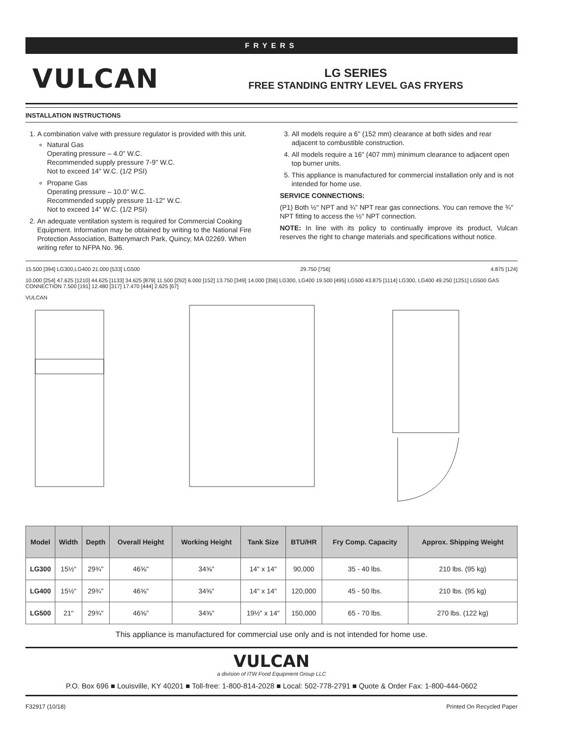FRYERS
VULCAN
LG SERIES
FREE STANDING ENTRY LEVEL GAS FRYERS
INSTALLATION INSTRUCTIONS
1. A combination valve with pressure regulator is provided with this unit.
Natural Gas
Operating pressure – 4.0" W.C.
Recommended supply pressure 7-9" W.C.
Not to exceed 14" W.C. (1/2 PSI)
Propane Gas
Operating pressure – 10.0" W.C.
Recommended supply pressure 11-12" W.C.
Not to exceed 14" W.C. (1/2 PSI)
2. An adequate ventilation system is required for Commercial Cooking Equipment. Information may be obtained by writing to the National Fire Protection Association, Batterymarch Park, Quincy, MA 02269. When writing refer to NFPA No. 96.
3. All models require a 6" (152 mm) clearance at both sides and rear adjacent to combustible construction.
4. All models require a 16" (407 mm) minimum clearance to adjacent open top burner units.
5. This appliance is manufactured for commercial installation only and is not intended for home use.
SERVICE CONNECTIONS:
(P1) Both ½" NPT and ¾" NPT rear gas connections. You can remove the ¾" NPT fitting to access the ½" NPT connection.
NOTE: In line with its policy to continually improve its product, Vulcan reserves the right to change materials and specifications without notice.
15.500 [394] LG300,LG400 21.000 [533] LG500 29.750 [756] 4.875 [124]
10.000 [254] 47.625 [1210] 44.625 [1133] 34.625 [879] 11.500 [292] 6.000 [152] 13.750 [349] 14.000 [356] LG300, LG400 19.500 [495] LG500 43.875 [1114] LG300, LG400 49.250 [1251] LG500 GAS CONNECTION 7.500 [191] 12.480 [317] 17.470 [444] 2.625 [67]
VULCAN
| Model | Width | Depth | Overall Height | Working Height | Tank Size | BTU/HR | Fry Comp. Capacity | Approx. Shipping Weight |
| --- | --- | --- | --- | --- | --- | --- | --- | --- |
| LG300 | 15½" | 29¾" | 46⅝" | 34⅝" | 14" x 14" | 90,000 | 35 - 40 lbs. | 210 lbs. (95 kg) |
| LG400 | 15½" | 29¾" | 46⅝" | 34⅝" | 14" x 14" | 120,000 | 45 - 50 lbs. | 210 lbs. (95 kg) |
| LG500 | 21" | 29¾" | 46⅝" | 34⅝" | 19½" x 14" | 150,000 | 65 - 70 lbs. | 270 lbs. (122 kg) |
This appliance is manufactured for commercial use only and is not intended for home use.
VULCAN
a division of ITW Food Equipment Group LLC
P.O. Box 696 ■ Louisville, KY 40201 ■ Toll-free: 1-800-814-2028 ■ Local: 502-778-2791 ■ Quote & Order Fax: 1-800-444-0602
F32917 (10/18) Printed On Recycled Paper